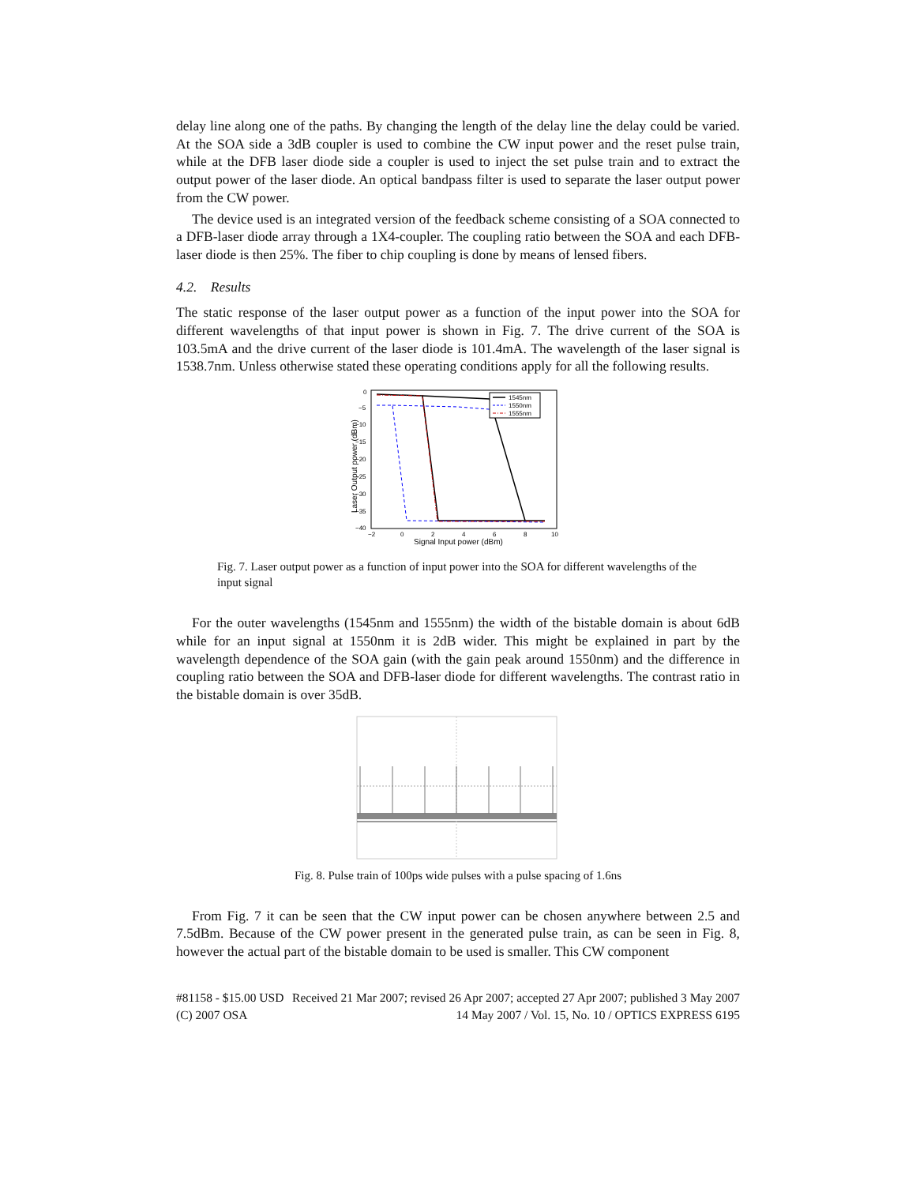delay line along one of the paths. By changing the length of the delay line the delay could be varied. At the SOA side a 3dB coupler is used to combine the CW input power and the reset pulse train, while at the DFB laser diode side a coupler is used to inject the set pulse train and to extract the output power of the laser diode. An optical bandpass filter is used to separate the laser output power from the CW power.
The device used is an integrated version of the feedback scheme consisting of a SOA connected to a DFB-laser diode array through a 1X4-coupler. The coupling ratio between the SOA and each DFB-laser diode is then 25%. The fiber to chip coupling is done by means of lensed fibers.
4.2. Results
The static response of the laser output power as a function of the input power into the SOA for different wavelengths of that input power is shown in Fig. 7. The drive current of the SOA is 103.5mA and the drive current of the laser diode is 101.4mA. The wavelength of the laser signal is 1538.7nm. Unless otherwise stated these operating conditions apply for all the following results.
0
−5
−10
−15
−20
−25
−30
−35
−40
−2
0
2
4
6
8
10
Signal Input power (dBm)
Laser Output power (dBm)
1545nm
1550nm
1555nm
Fig. 7. Laser output power as a function of input power into the SOA for different wavelengths of the input signal
For the outer wavelengths (1545nm and 1555nm) the width of the bistable domain is about 6dB while for an input signal at 1550nm it is 2dB wider. This might be explained in part by the wavelength dependence of the SOA gain (with the gain peak around 1550nm) and the difference in coupling ratio between the SOA and DFB-laser diode for different wavelengths. The contrast ratio in the bistable domain is over 35dB.
Fig. 8. Pulse train of 100ps wide pulses with a pulse spacing of 1.6ns
From Fig. 7 it can be seen that the CW input power can be chosen anywhere between 2.5 and 7.5dBm. Because of the CW power present in the generated pulse train, as can be seen in Fig. 8, however the actual part of the bistable domain to be used is smaller. This CW component
#81158 - $15.00 USD Received 21 Mar 2007; revised 26 Apr 2007; accepted 27 Apr 2007; published 3 May 2007
(C) 2007 OSA 14 May 2007 / Vol. 15, No. 10 / OPTICS EXPRESS 6195